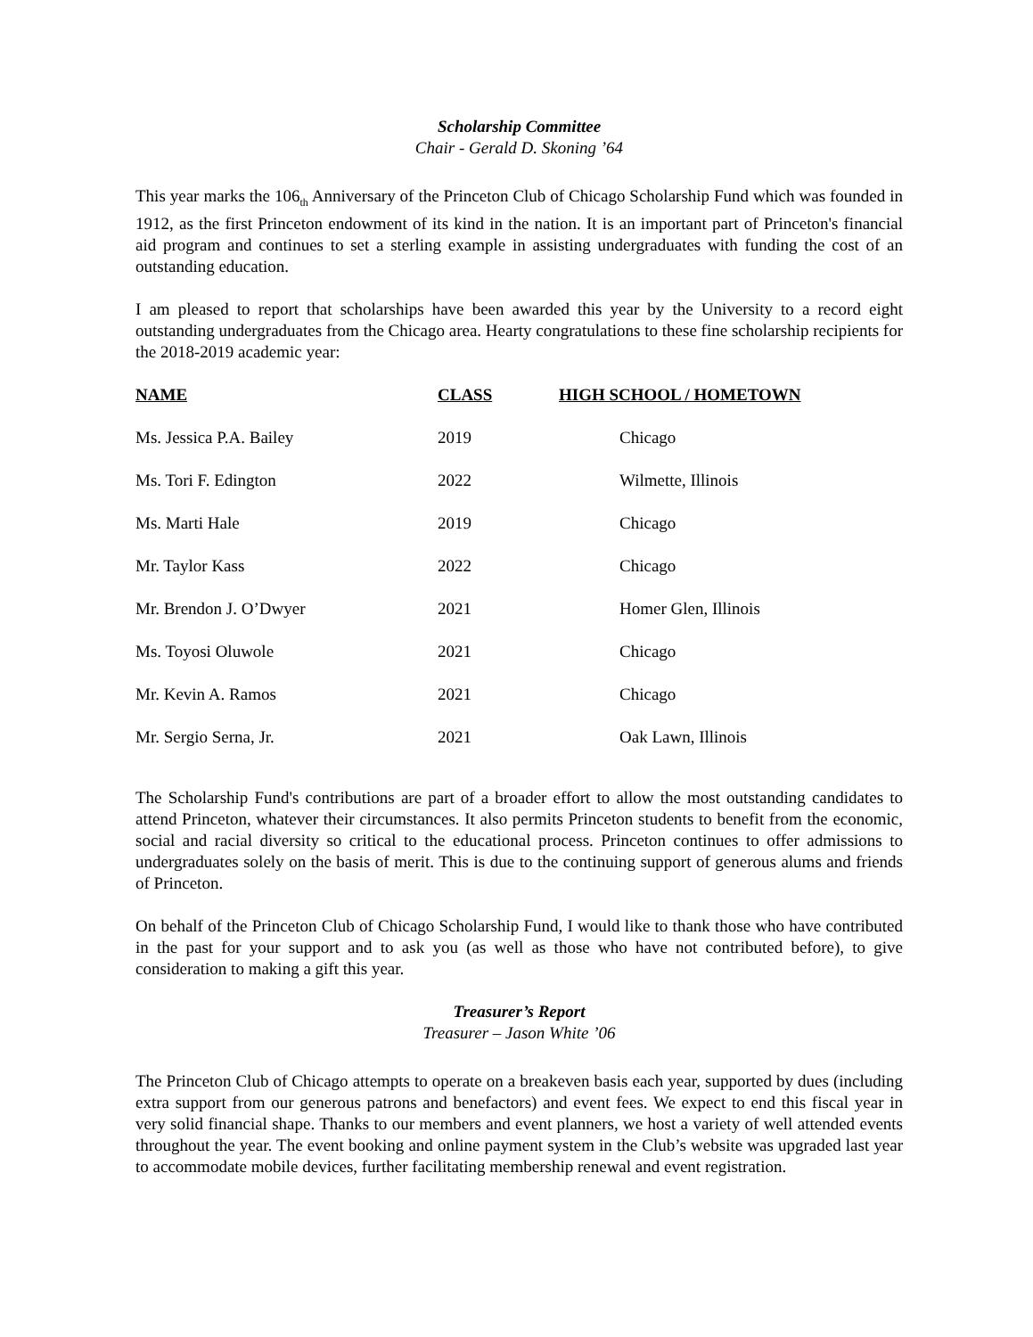Scholarship Committee
Chair - Gerald D. Skoning ’64
This year marks the 106<sub>th</sub> Anniversary of the Princeton Club of Chicago Scholarship Fund which was founded in 1912, as the first Princeton endowment of its kind in the nation. It is an important part of Princeton's financial aid program and continues to set a sterling example in assisting undergraduates with funding the cost of an outstanding education.
I am pleased to report that scholarships have been awarded this year by the University to a record eight outstanding undergraduates from the Chicago area. Hearty congratulations to these fine scholarship recipients for the 2018-2019 academic year:
| NAME | CLASS | HIGH SCHOOL / HOMETOWN |
| --- | --- | --- |
| Ms. Jessica P.A. Bailey | 2019 | Chicago |
| Ms. Tori F. Edington | 2022 | Wilmette, Illinois |
| Ms. Marti Hale | 2019 | Chicago |
| Mr. Taylor Kass | 2022 | Chicago |
| Mr. Brendon J. O’Dwyer | 2021 | Homer Glen, Illinois |
| Ms. Toyosi Oluwole | 2021 | Chicago |
| Mr. Kevin A. Ramos | 2021 | Chicago |
| Mr. Sergio Serna, Jr. | 2021 | Oak Lawn, Illinois |
The Scholarship Fund's contributions are part of a broader effort to allow the most outstanding candidates to attend Princeton, whatever their circumstances. It also permits Princeton students to benefit from the economic, social and racial diversity so critical to the educational process. Princeton continues to offer admissions to undergraduates solely on the basis of merit. This is due to the continuing support of generous alums and friends of Princeton.
On behalf of the Princeton Club of Chicago Scholarship Fund, I would like to thank those who have contributed in the past for your support and to ask you (as well as those who have not contributed before), to give consideration to making a gift this year.
Treasurer’s Report
Treasurer – Jason White ’06
The Princeton Club of Chicago attempts to operate on a breakeven basis each year, supported by dues (including extra support from our generous patrons and benefactors) and event fees. We expect to end this fiscal year in very solid financial shape. Thanks to our members and event planners, we host a variety of well attended events throughout the year. The event booking and online payment system in the Club’s website was upgraded last year to accommodate mobile devices, further facilitating membership renewal and event registration.